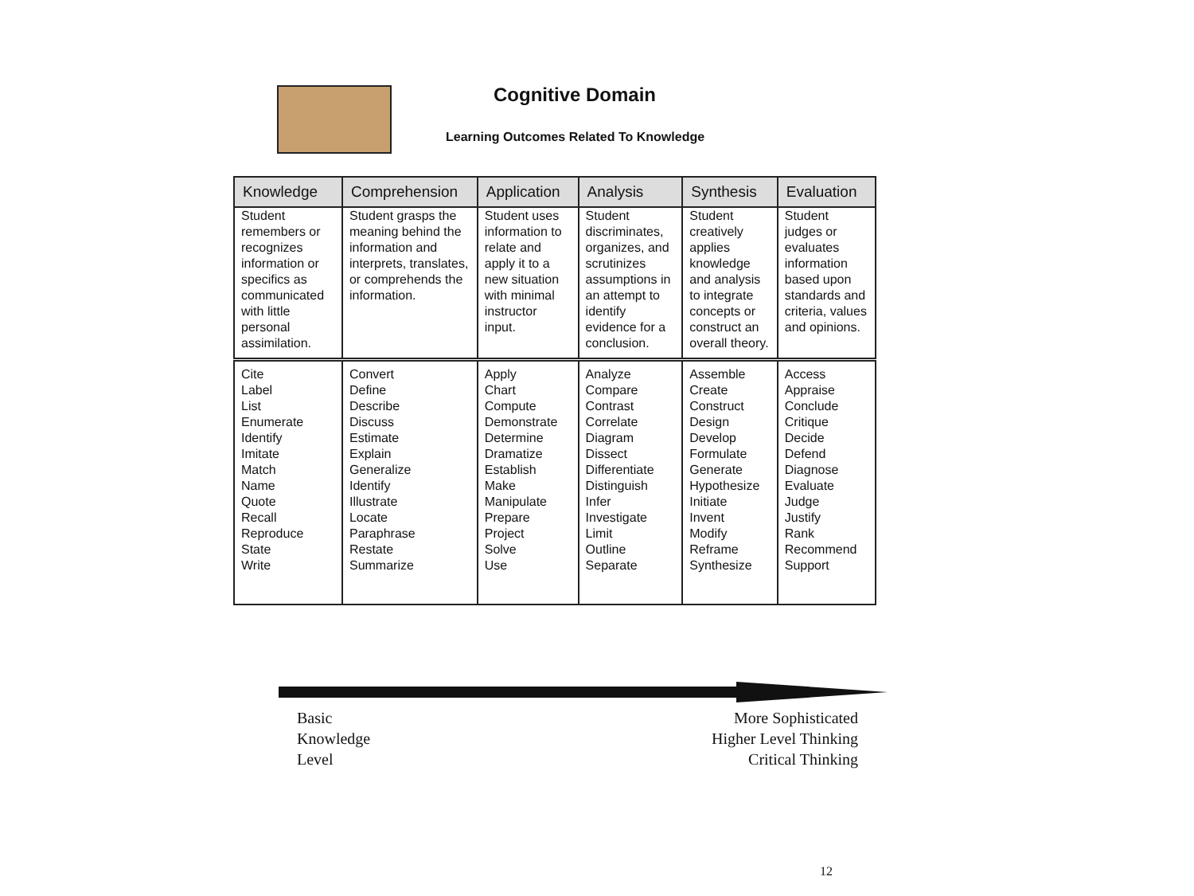Cognitive Domain
Learning Outcomes Related To Knowledge
| Knowledge | Comprehension | Application | Analysis | Synthesis | Evaluation |
| --- | --- | --- | --- | --- | --- |
| Student remembers or recognizes information or specifics as communicated with little personal assimilation. | Student grasps the meaning behind the information and interprets, translates, or comprehends the information. | Student uses information to relate and apply it to a new situation with minimal instructor input. | Student discriminates, organizes, and scrutinizes assumptions in an attempt to identify evidence for a conclusion. | Student creatively applies knowledge and analysis to integrate concepts or construct an overall theory. | Student judges or evaluates information based upon standards and criteria, values and opinions. |
| Cite Label List Enumerate Identify Imitate Match Name Quote Recall Reproduce State Write | Convert Define Describe Discuss Estimate Explain Generalize Identify Illustrate Locate Paraphrase Restate Summarize | Apply Chart Compute Demonstrate Determine Dramatize Establish Make Manipulate Prepare Project Solve Use | Analyze Compare Contrast Correlate Diagram Dissect Differentiate Distinguish Infer Investigate Limit Outline Separate | Assemble Create Construct Design Develop Formulate Generate Hypothesize Initiate Invent Modify Reframe Synthesize | Access Appraise Conclude Critique Decide Defend Diagnose Evaluate Judge Justify Rank Recommend Support |
Basic
Knowledge
Level
More Sophisticated
Higher Level Thinking
Critical Thinking
12